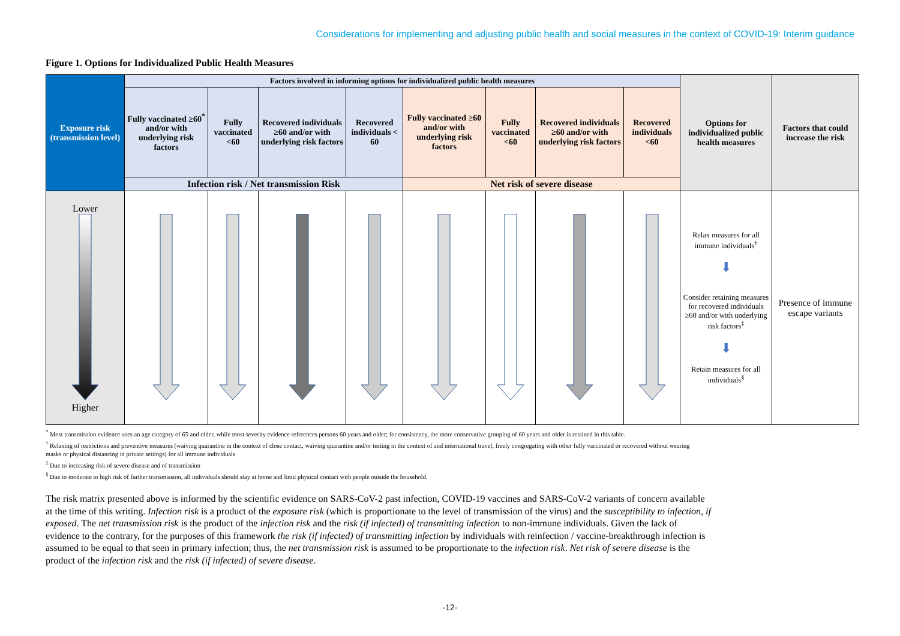Considerations for implementing and adjusting public health and social measures in the context of COVID-19: Interim guidance
Figure 1. Options for Individualized Public Health Measures
| Exposure risk (transmission level) | Factors involved in informing options for individualized public health measures | | | | | | | | Options for individualized public health measures | Factors that could increase the risk |
| --- | --- | --- | --- | --- | --- | --- | --- | --- | --- | --- |
| | Fully vaccinated ≥60<sup>*</sup> and/or with underlying risk factors | Fully vaccinated <60 | Recovered individuals ≥60 and/or with underlying risk factors | Recovered individuals < 60 | Fully vaccinated ≥60 and/or with underlying risk factors | Fully vaccinated <60 | Recovered individuals ≥60 and/or with underlying risk factors | Recovered individuals <60 | | |
| | Infection risk / Net transmission Risk | | | | Net risk of severe disease | | | | | |
| Lower Higher | | | | | | | | | Relax measures for all immune individuals<sup>†</sup> ⬇ Consider retaining measures for recovered individuals ≥60 and/or with underlying risk factors<sup>‡</sup> ⬇ Retain measures for all individuals<sup>§</sup> | Presence of immune escape variants |
<sup>*</sup> Most transmission evidence uses an age category of 65 and older, while most severity evidence references persons 60 years and older; for consistency, the more conservative grouping of 60 years and older is retained in this table.
<sup>†</sup> Relaxing of restrictions and preventive measures (waiving quarantine in the context of close contact, waiving quarantine and/or testing in the context of and international travel, freely congregating with other fully vaccinated or recovered without wearing masks or physical distancing in private settings) for all immune individuals
<sup>‡</sup> Due to increasing risk of severe disease and of transmission
<sup>§</sup> Due to moderate to high risk of further transmission, all individuals should stay at home and limit physical contact with people outside the household.
The risk matrix presented above is informed by the scientific evidence on SARS-CoV-2 past infection, COVID-19 vaccines and SARS-CoV-2 variants of concern available at the time of this writing. Infection risk is a product of the exposure risk (which is proportionate to the level of transmission of the virus) and the susceptibility to infection, if exposed. The net transmission risk is the product of the infection risk and the risk (if infected) of transmitting infection to non-immune individuals. Given the lack of evidence to the contrary, for the purposes of this framework the risk (if infected) of transmitting infection by individuals with reinfection / vaccine-breakthrough infection is assumed to be equal to that seen in primary infection; thus, the net transmission risk is assumed to be proportionate to the infection risk. Net risk of severe disease is the product of the infection risk and the risk (if infected) of severe disease.
-12-